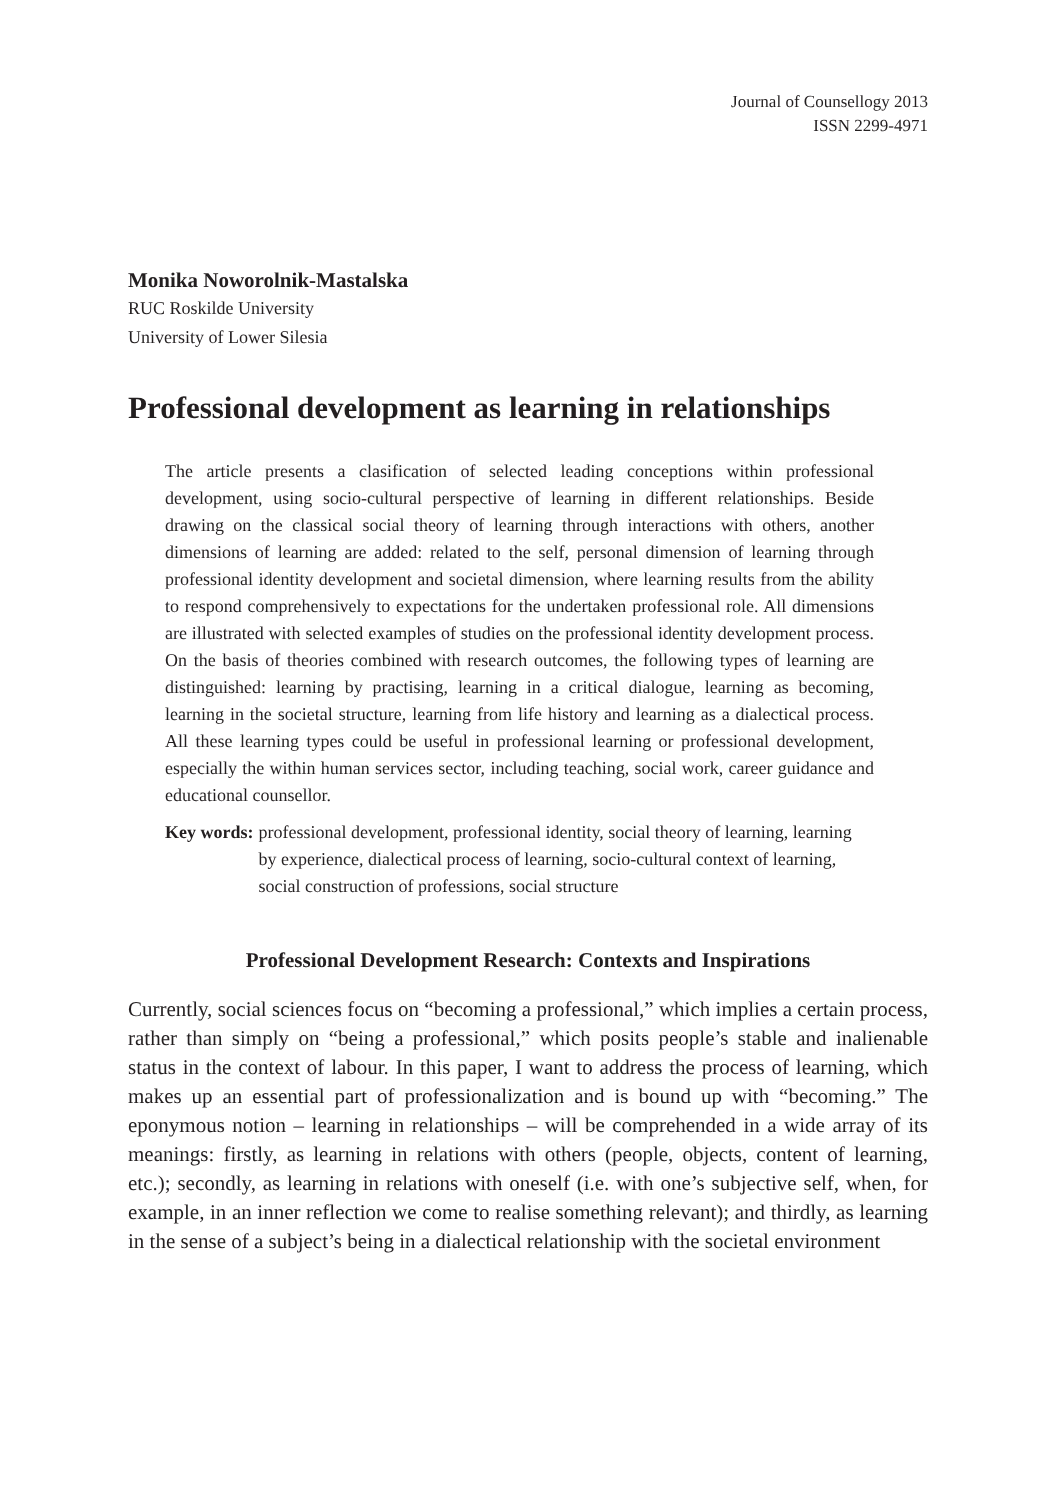Journal of Counsellogy 2013
ISSN 2299-4971
Monika Noworolnik-Mastalska
RUC Roskilde University
University of Lower Silesia
Professional development as learning in relationships
The article presents a clasification of selected leading conceptions within professional development, using socio-cultural perspective of learning in different relationships. Beside drawing on the classical social theory of learning through interactions with others, another dimensions of learning are added: related to the self, personal dimension of learning through professional identity development and societal dimension, where learning results from the ability to respond comprehensively to expectations for the undertaken professional role. All dimensions are illustrated with selected examples of studies on the professional identity development process. On the basis of theories combined with research outcomes, the following types of learning are distinguished: learning by practising, learning in a critical dialogue, learning as becoming, learning in the societal structure, learning from life history and learning as a dialectical process. All these learning types could be useful in professional learning or professional development, especially the within human services sector, including teaching, social work, career guidance and educational counsellor.
Key words: professional development, professional identity, social theory of learning, learning by experience, dialectical process of learning, socio-cultural context of learning, social construction of professions, social structure
Professional Development Research: Contexts and Inspirations
Currently, social sciences focus on “becoming a professional,” which implies a certain process, rather than simply on “being a professional,” which posits people’s stable and inalienable status in the context of labour. In this paper, I want to address the process of learning, which makes up an essential part of professionalization and is bound up with “becoming.” The eponymous notion – learning in relationships – will be comprehended in a wide array of its meanings: firstly, as learning in relations with others (people, objects, content of learning, etc.); secondly, as learning in relations with oneself (i.e. with one’s subjective self, when, for example, in an inner reflection we come to realise something relevant); and thirdly, as learning in the sense of a subject’s being in a dialectical relationship with the societal environment